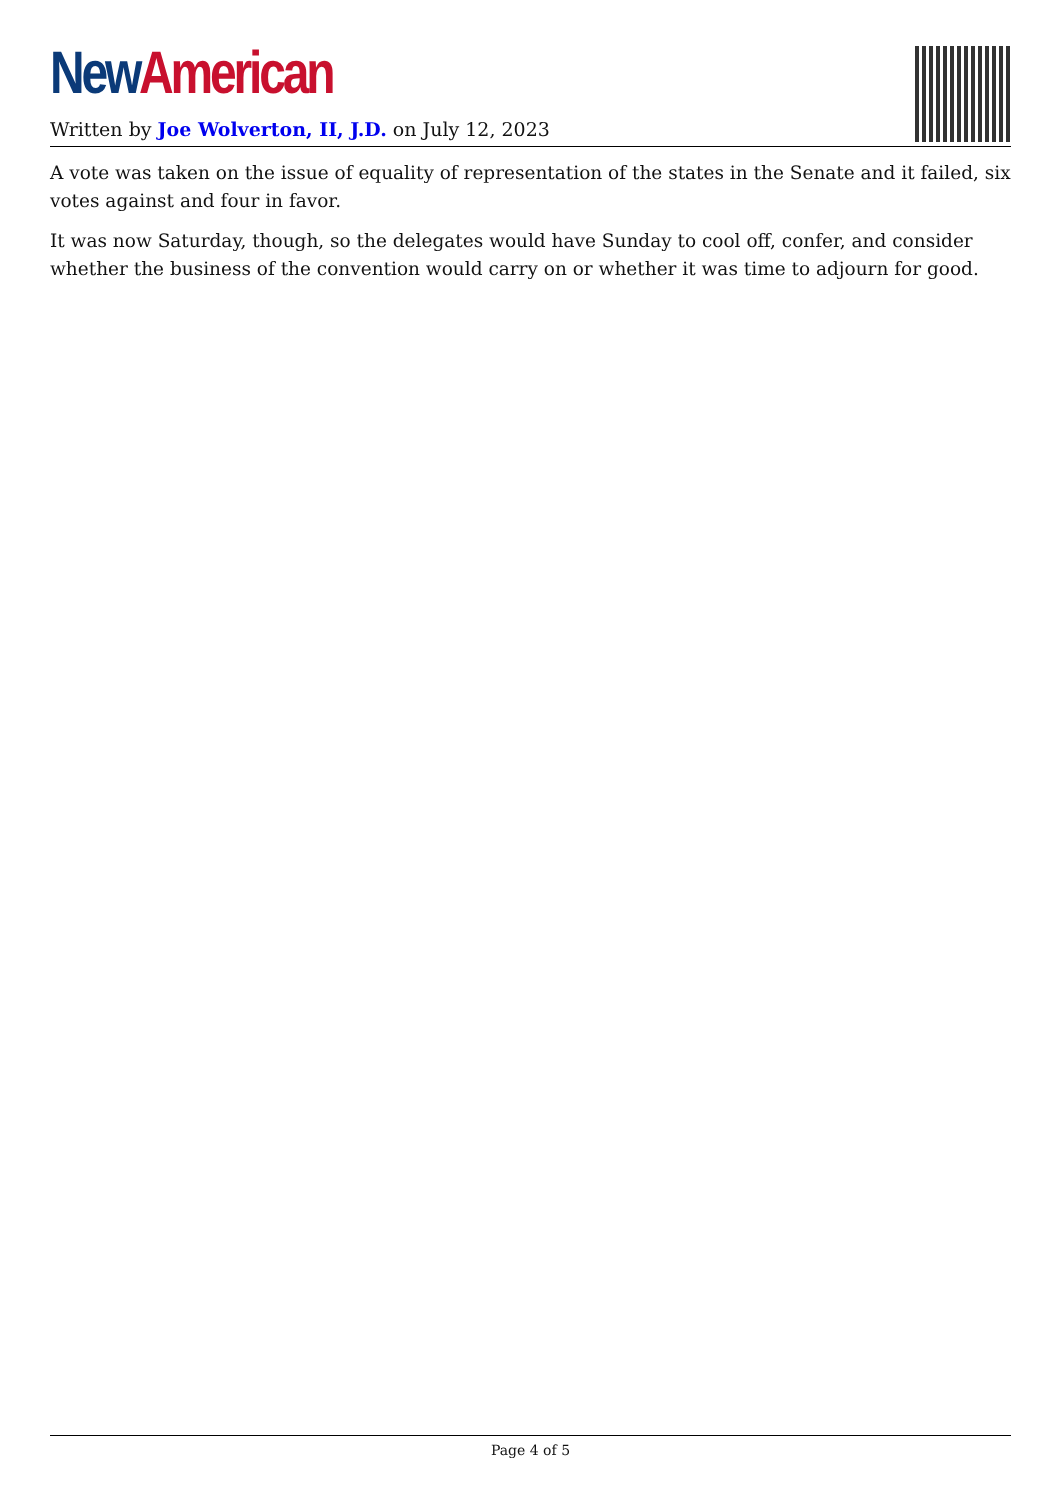New American
Written by Joe Wolverton, II, J.D. on July 12, 2023
A vote was taken on the issue of equality of representation of the states in the Senate and it failed, six votes against and four in favor.
It was now Saturday, though, so the delegates would have Sunday to cool off, confer, and consider whether the business of the convention would carry on or whether it was time to adjourn for good.
Page 4 of 5